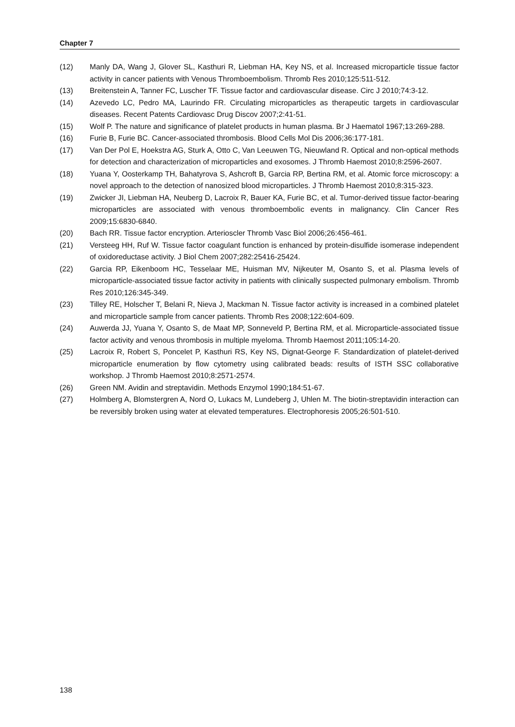Chapter 7
(12) Manly DA, Wang J, Glover SL, Kasthuri R, Liebman HA, Key NS, et al. Increased microparticle tissue factor activity in cancer patients with Venous Thromboembolism. Thromb Res 2010;125:511-512.
(13) Breitenstein A, Tanner FC, Luscher TF. Tissue factor and cardiovascular disease. Circ J 2010;74:3-12.
(14) Azevedo LC, Pedro MA, Laurindo FR. Circulating microparticles as therapeutic targets in cardiovascular diseases. Recent Patents Cardiovasc Drug Discov 2007;2:41-51.
(15) Wolf P. The nature and significance of platelet products in human plasma. Br J Haematol 1967;13:269-288.
(16) Furie B, Furie BC. Cancer-associated thrombosis. Blood Cells Mol Dis 2006;36:177-181.
(17) Van Der Pol E, Hoekstra AG, Sturk A, Otto C, Van Leeuwen TG, Nieuwland R. Optical and non-optical methods for detection and characterization of microparticles and exosomes. J Thromb Haemost 2010;8:2596-2607.
(18) Yuana Y, Oosterkamp TH, Bahatyrova S, Ashcroft B, Garcia RP, Bertina RM, et al. Atomic force microscopy: a novel approach to the detection of nanosized blood microparticles. J Thromb Haemost 2010;8:315-323.
(19) Zwicker JI, Liebman HA, Neuberg D, Lacroix R, Bauer KA, Furie BC, et al. Tumor-derived tissue factor-bearing microparticles are associated with venous thromboembolic events in malignancy. Clin Cancer Res 2009;15:6830-6840.
(20) Bach RR. Tissue factor encryption. Arterioscler Thromb Vasc Biol 2006;26:456-461.
(21) Versteeg HH, Ruf W. Tissue factor coagulant function is enhanced by protein-disulfide isomerase independent of oxidoreductase activity. J Biol Chem 2007;282:25416-25424.
(22) Garcia RP, Eikenboom HC, Tesselaar ME, Huisman MV, Nijkeuter M, Osanto S, et al. Plasma levels of microparticle-associated tissue factor activity in patients with clinically suspected pulmonary embolism. Thromb Res 2010;126:345-349.
(23) Tilley RE, Holscher T, Belani R, Nieva J, Mackman N. Tissue factor activity is increased in a combined platelet and microparticle sample from cancer patients. Thromb Res 2008;122:604-609.
(24) Auwerda JJ, Yuana Y, Osanto S, de Maat MP, Sonneveld P, Bertina RM, et al. Microparticle-associated tissue factor activity and venous thrombosis in multiple myeloma. Thromb Haemost 2011;105:14-20.
(25) Lacroix R, Robert S, Poncelet P, Kasthuri RS, Key NS, Dignat-George F. Standardization of platelet-derived microparticle enumeration by flow cytometry using calibrated beads: results of ISTH SSC collaborative workshop. J Thromb Haemost 2010;8:2571-2574.
(26) Green NM. Avidin and streptavidin. Methods Enzymol 1990;184:51-67.
(27) Holmberg A, Blomstergren A, Nord O, Lukacs M, Lundeberg J, Uhlen M. The biotin-streptavidin interaction can be reversibly broken using water at elevated temperatures. Electrophoresis 2005;26:501-510.
138